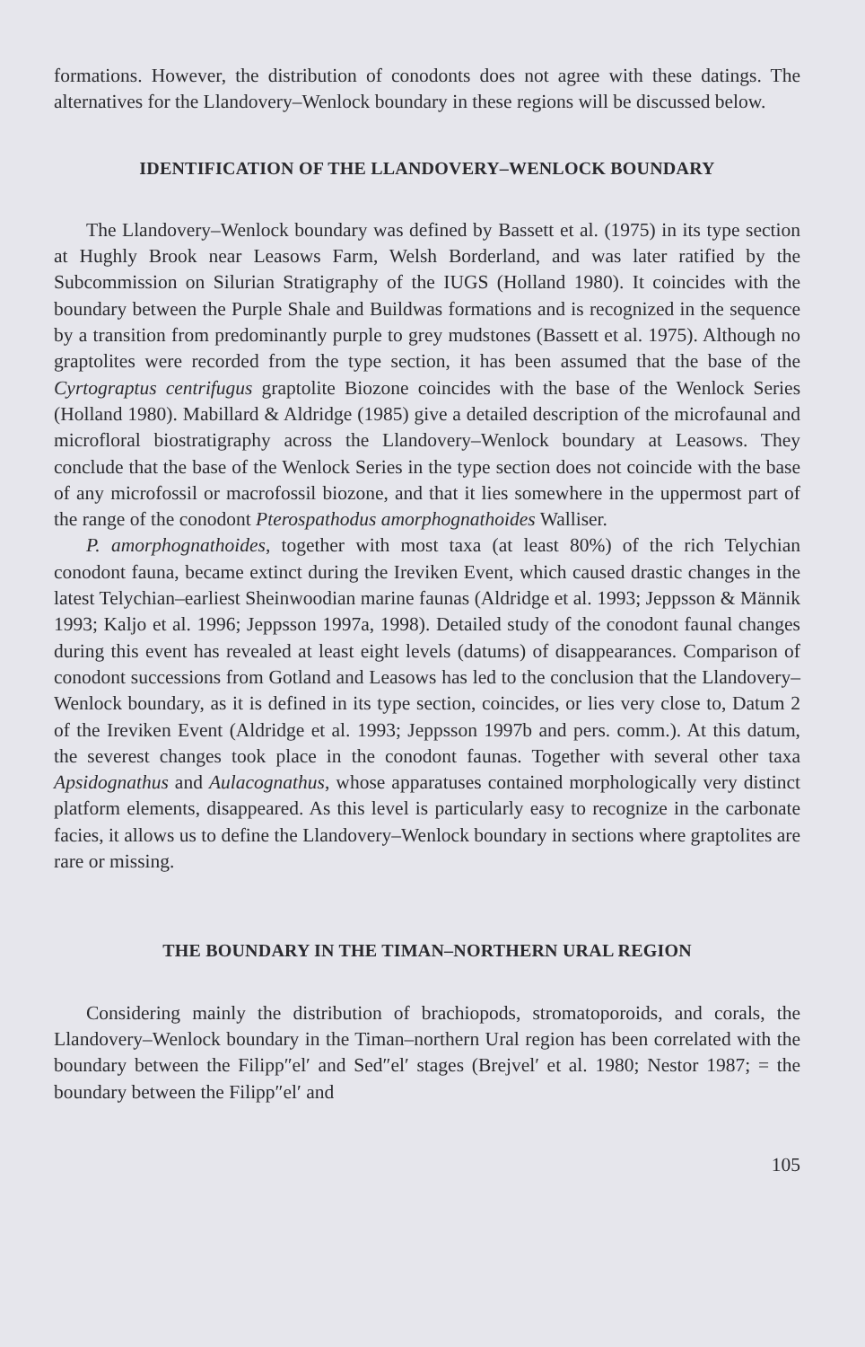formations. However, the distribution of conodonts does not agree with these datings. The alternatives for the Llandovery–Wenlock boundary in these regions will be discussed below.
IDENTIFICATION OF THE LLANDOVERY–WENLOCK BOUNDARY
The Llandovery–Wenlock boundary was defined by Bassett et al. (1975) in its type section at Hughly Brook near Leasows Farm, Welsh Borderland, and was later ratified by the Subcommission on Silurian Stratigraphy of the IUGS (Holland 1980). It coincides with the boundary between the Purple Shale and Buildwas formations and is recognized in the sequence by a transition from predominantly purple to grey mudstones (Bassett et al. 1975). Although no graptolites were recorded from the type section, it has been assumed that the base of the Cyrtograptus centrifugus graptolite Biozone coincides with the base of the Wenlock Series (Holland 1980). Mabillard & Aldridge (1985) give a detailed description of the microfaunal and microfloral biostratigraphy across the Llandovery–Wenlock boundary at Leasows. They conclude that the base of the Wenlock Series in the type section does not coincide with the base of any microfossil or macrofossil biozone, and that it lies somewhere in the uppermost part of the range of the conodont Pterospathodus amorphognathoides Walliser.
P. amorphognathoides, together with most taxa (at least 80%) of the rich Telychian conodont fauna, became extinct during the Ireviken Event, which caused drastic changes in the latest Telychian–earliest Sheinwoodian marine faunas (Aldridge et al. 1993; Jeppsson & Männik 1993; Kaljo et al. 1996; Jeppsson 1997a, 1998). Detailed study of the conodont faunal changes during this event has revealed at least eight levels (datums) of disappearances. Comparison of conodont successions from Gotland and Leasows has led to the conclusion that the Llandovery–Wenlock boundary, as it is defined in its type section, coincides, or lies very close to, Datum 2 of the Ireviken Event (Aldridge et al. 1993; Jeppsson 1997b and pers. comm.). At this datum, the severest changes took place in the conodont faunas. Together with several other taxa Apsidognathus and Aulacognathus, whose apparatuses contained morphologically very distinct platform elements, disappeared. As this level is particularly easy to recognize in the carbonate facies, it allows us to define the Llandovery–Wenlock boundary in sections where graptolites are rare or missing.
THE BOUNDARY IN THE TIMAN–NORTHERN URAL REGION
Considering mainly the distribution of brachiopods, stromatoporoids, and corals, the Llandovery–Wenlock boundary in the Timan–northern Ural region has been correlated with the boundary between the Filipp″el′ and Sed″el′ stages (Brejvel′ et al. 1980; Nestor 1987; = the boundary between the Filipp″el′ and
105